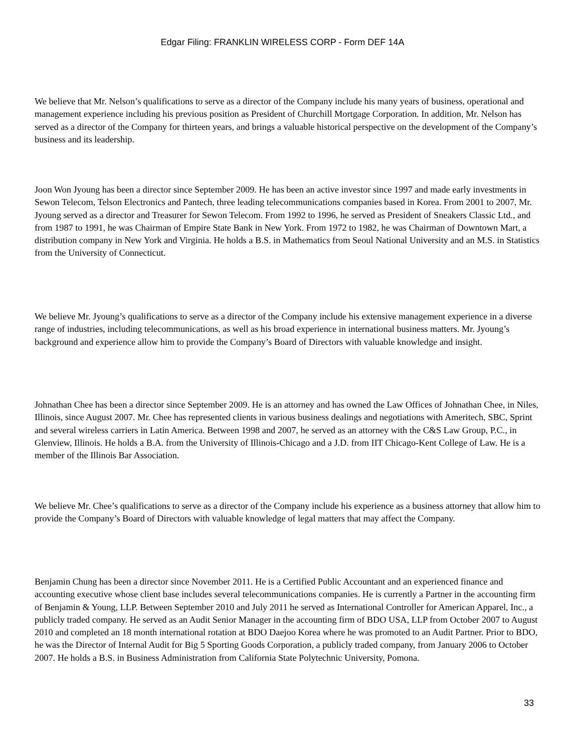Edgar Filing: FRANKLIN WIRELESS CORP - Form DEF 14A
We believe that Mr. Nelson’s qualifications to serve as a director of the Company include his many years of business, operational and management experience including his previous position as President of Churchill Mortgage Corporation. In addition, Mr. Nelson has served as a director of the Company for thirteen years, and brings a valuable historical perspective on the development of the Company’s business and its leadership.
Joon Won Jyoung has been a director since September 2009. He has been an active investor since 1997 and made early investments in Sewon Telecom, Telson Electronics and Pantech, three leading telecommunications companies based in Korea. From 2001 to 2007, Mr. Jyoung served as a director and Treasurer for Sewon Telecom. From 1992 to 1996, he served as President of Sneakers Classic Ltd., and from 1987 to 1991, he was Chairman of Empire State Bank in New York. From 1972 to 1982, he was Chairman of Downtown Mart, a distribution company in New York and Virginia. He holds a B.S. in Mathematics from Seoul National University and an M.S. in Statistics from the University of Connecticut.
We believe Mr. Jyoung’s qualifications to serve as a director of the Company include his extensive management experience in a diverse range of industries, including telecommunications, as well as his broad experience in international business matters. Mr. Jyoung’s background and experience allow him to provide the Company’s Board of Directors with valuable knowledge and insight.
Johnathan Chee has been a director since September 2009. He is an attorney and has owned the Law Offices of Johnathan Chee, in Niles, Illinois, since August 2007. Mr. Chee has represented clients in various business dealings and negotiations with Ameritech, SBC, Sprint and several wireless carriers in Latin America. Between 1998 and 2007, he served as an attorney with the C&S Law Group, P.C., in Glenview, Illinois. He holds a B.A. from the University of Illinois-Chicago and a J.D. from IIT Chicago-Kent College of Law. He is a member of the Illinois Bar Association.
We believe Mr. Chee’s qualifications to serve as a director of the Company include his experience as a business attorney that allow him to provide the Company’s Board of Directors with valuable knowledge of legal matters that may affect the Company.
Benjamin Chung has been a director since November 2011. He is a Certified Public Accountant and an experienced finance and accounting executive whose client base includes several telecommunications companies. He is currently a Partner in the accounting firm of Benjamin & Young, LLP. Between September 2010 and July 2011 he served as International Controller for American Apparel, Inc., a publicly traded company. He served as an Audit Senior Manager in the accounting firm of BDO USA, LLP from October 2007 to August 2010 and completed an 18 month international rotation at BDO Daejoo Korea where he was promoted to an Audit Partner. Prior to BDO, he was the Director of Internal Audit for Big 5 Sporting Goods Corporation, a publicly traded company, from January 2006 to October 2007. He holds a B.S. in Business Administration from California State Polytechnic University, Pomona.
33